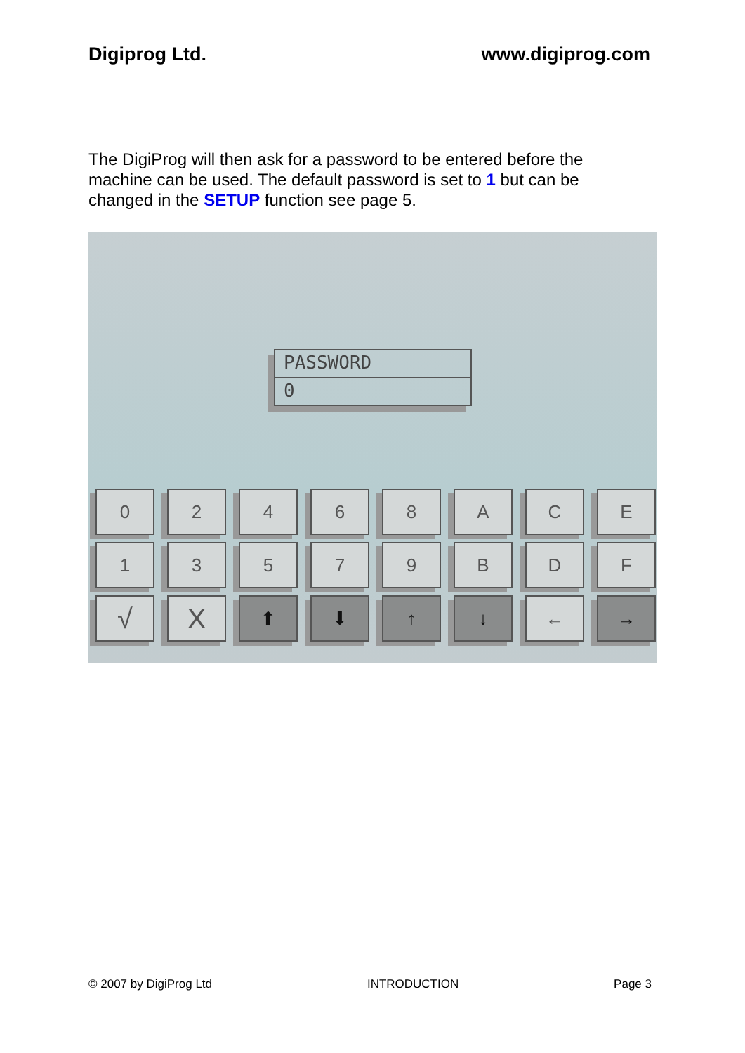Digiprog Ltd. www.digiprog.com
The DigiProg will then ask for a password to be entered before the machine can be used. The default password is set to 1 but can be changed in the SETUP function see page 5.
PASSWORD
0
0
2
4
6
8
A
C
E
1
3
5
7
9
B
D
F
√
X
⬆
⬇
↑
↓
←
→
© 2007 by DigiProg Ltd INTRODUCTION Page 3